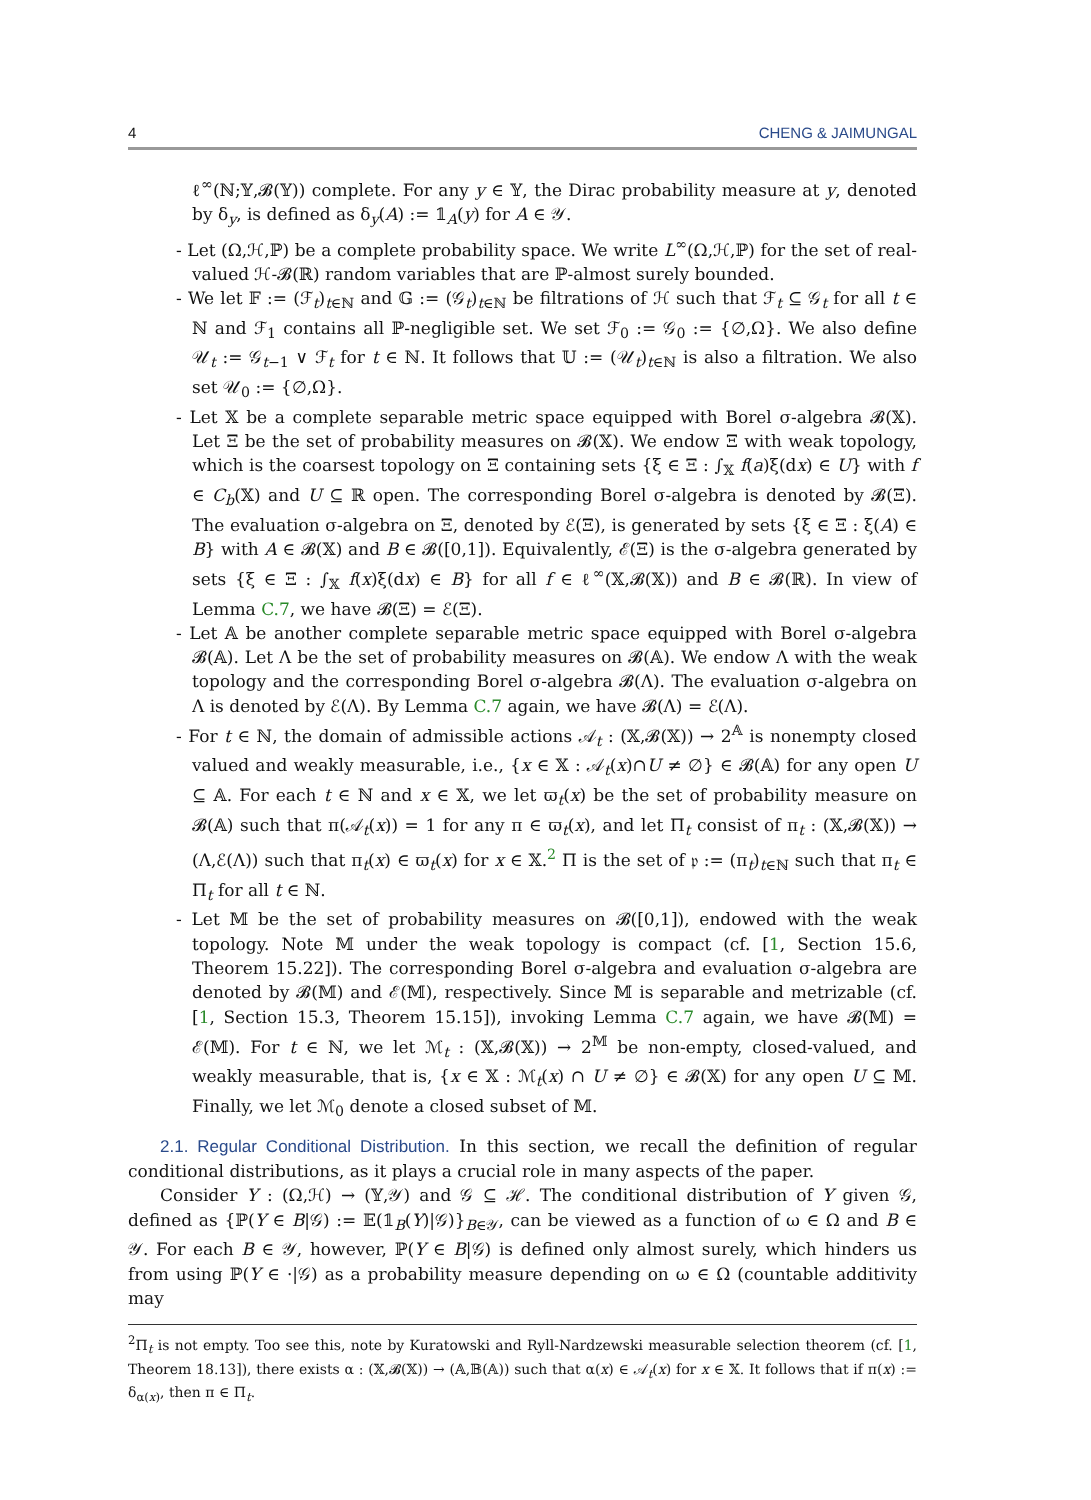4 CHENG & JAIMUNGAL
ℓ<sup>∞</sup>(ℕ;𝕐,𝓑(𝕐)) complete. For any y ∈ 𝕐, the Dirac probability measure at y, denoted by δ<sub>y</sub>, is defined as δ<sub>y</sub>(A) := 𝟙<sub>A</sub>(y) for A ∈ 𝒴.
- Let (Ω,ℋ,ℙ) be a complete probability space. We write L<sup>∞</sup>(Ω,ℋ,ℙ) for the set of real-valued ℋ-𝓑(ℝ) random variables that are ℙ-almost surely bounded.
- We let 𝔽 := (ℱ<sub>t</sub>)<sub>t∈ℕ</sub> and 𝔾 := (𝒢<sub>t</sub>)<sub>t∈ℕ</sub> be filtrations of ℋ such that ℱ<sub>t</sub> ⊆ 𝒢<sub>t</sub> for all t ∈ ℕ and ℱ<sub>1</sub> contains all ℙ-negligible set. We set ℱ<sub>0</sub> := 𝒢<sub>0</sub> := {∅,Ω}. We also define 𝒰<sub>t</sub> := 𝒢<sub>t−1</sub> ∨ ℱ<sub>t</sub> for t ∈ ℕ. It follows that 𝕌 := (𝒰<sub>t</sub>)<sub>t∈ℕ</sub> is also a filtration. We also set 𝒰<sub>0</sub> := {∅,Ω}.
- Let 𝕏 be a complete separable metric space equipped with Borel σ-algebra 𝓑(𝕏). Let Ξ be the set of probability measures on 𝓑(𝕏). We endow Ξ with weak topology, which is the coarsest topology on Ξ containing sets {ξ ∈ Ξ : ∫<sub>𝕏</sub> f(a)ξ(dx) ∈ U} with f ∈ C<sub>b</sub>(𝕏) and U ⊆ ℝ open. The corresponding Borel σ-algebra is denoted by 𝓑(Ξ). The evaluation σ-algebra on Ξ, denoted by ℰ(Ξ), is generated by sets {ξ ∈ Ξ : ξ(A) ∈ B} with A ∈ 𝓑(𝕏) and B ∈ 𝓑([0,1]). Equivalently, ℰ(Ξ) is the σ-algebra generated by sets {ξ ∈ Ξ : ∫<sub>𝕏</sub> f(x)ξ(dx) ∈ B} for all f ∈ ℓ<sup>∞</sup>(𝕏,𝓑(𝕏)) and B ∈ 𝓑(ℝ). In view of Lemma C.7, we have 𝓑(Ξ) = ℰ(Ξ).
- Let 𝔸 be another complete separable metric space equipped with Borel σ-algebra 𝓑(𝔸). Let Λ be the set of probability measures on 𝓑(𝔸). We endow Λ with the weak topology and the corresponding Borel σ-algebra 𝓑(Λ). The evaluation σ-algebra on Λ is denoted by ℰ(Λ). By Lemma C.7 again, we have 𝓑(Λ) = ℰ(Λ).
- For t ∈ ℕ, the domain of admissible actions 𝒜<sub>t</sub> : (𝕏,𝓑(𝕏)) → 2<sup>𝔸</sup> is nonempty closed valued and weakly measurable, i.e., {x ∈ 𝕏 : 𝒜<sub>t</sub>(x)∩U ≠ ∅} ∈ 𝓑(𝔸) for any open U ⊆ 𝔸. For each t ∈ ℕ and x ∈ 𝕏, we let ϖ<sub>t</sub>(x) be the set of probability measure on 𝓑(𝔸) such that π(𝒜<sub>t</sub>(x)) = 1 for any π ∈ ϖ<sub>t</sub>(x), and let Π<sub>t</sub> consist of π<sub>t</sub> : (𝕏,𝓑(𝕏)) → (Λ,ℰ(Λ)) such that π<sub>t</sub>(x) ∈ ϖ<sub>t</sub>(x) for x ∈ 𝕏.<sup>2</sup> Π is the set of 𝔭 := (π<sub>t</sub>)<sub>t∈ℕ</sub> such that π<sub>t</sub> ∈ Π<sub>t</sub> for all t ∈ ℕ.
- Let 𝕄 be the set of probability measures on 𝓑([0,1]), endowed with the weak topology. Note 𝕄 under the weak topology is compact (cf. [1, Section 15.6, Theorem 15.22]). The corresponding Borel σ-algebra and evaluation σ-algebra are denoted by 𝓑(𝕄) and ℰ(𝕄), respectively. Since 𝕄 is separable and metrizable (cf. [1, Section 15.3, Theorem 15.15]), invoking Lemma C.7 again, we have 𝓑(𝕄) = ℰ(𝕄). For t ∈ ℕ, we let ℳ<sub>t</sub> : (𝕏,𝓑(𝕏)) → 2<sup>𝕄</sup> be non-empty, closed-valued, and weakly measurable, that is, {x ∈ 𝕏 : ℳ<sub>t</sub>(x) ∩ U ≠ ∅} ∈ 𝓑(𝕏) for any open U ⊆ 𝕄. Finally, we let ℳ<sub>0</sub> denote a closed subset of 𝕄.
2.1. Regular Conditional Distribution. In this section, we recall the definition of regular conditional distributions, as it plays a crucial role in many aspects of the paper.
Consider Y : (Ω,ℋ) → (𝕐,𝒴) and 𝒢 ⊆ ℋ. The conditional distribution of Y given 𝒢, defined as {ℙ(Y ∈ B|𝒢) := 𝔼(𝟙<sub>B</sub>(Y)|𝒢)}<sub>B∈𝒴</sub>, can be viewed as a function of ω ∈ Ω and B ∈ 𝒴. For each B ∈ 𝒴, however, ℙ(Y ∈ B|𝒢) is defined only almost surely, which hinders us from using ℙ(Y ∈ ·|𝒢) as a probability measure depending on ω ∈ Ω (countable additivity may
<sup>2</sup> Π<sub>t</sub> is not empty. Too see this, note by Kuratowski and Ryll-Nardzewski measurable selection theorem (cf. [1, Theorem 18.13]), there exists α : (𝕏,𝓑(𝕏)) → (𝔸,𝔹(𝔸)) such that α(x) ∈ 𝒜<sub>t</sub>(x) for x ∈ 𝕏. It follows that if π(x) := δ<sub>α(x)</sub>, then π ∈ Π<sub>t</sub>.